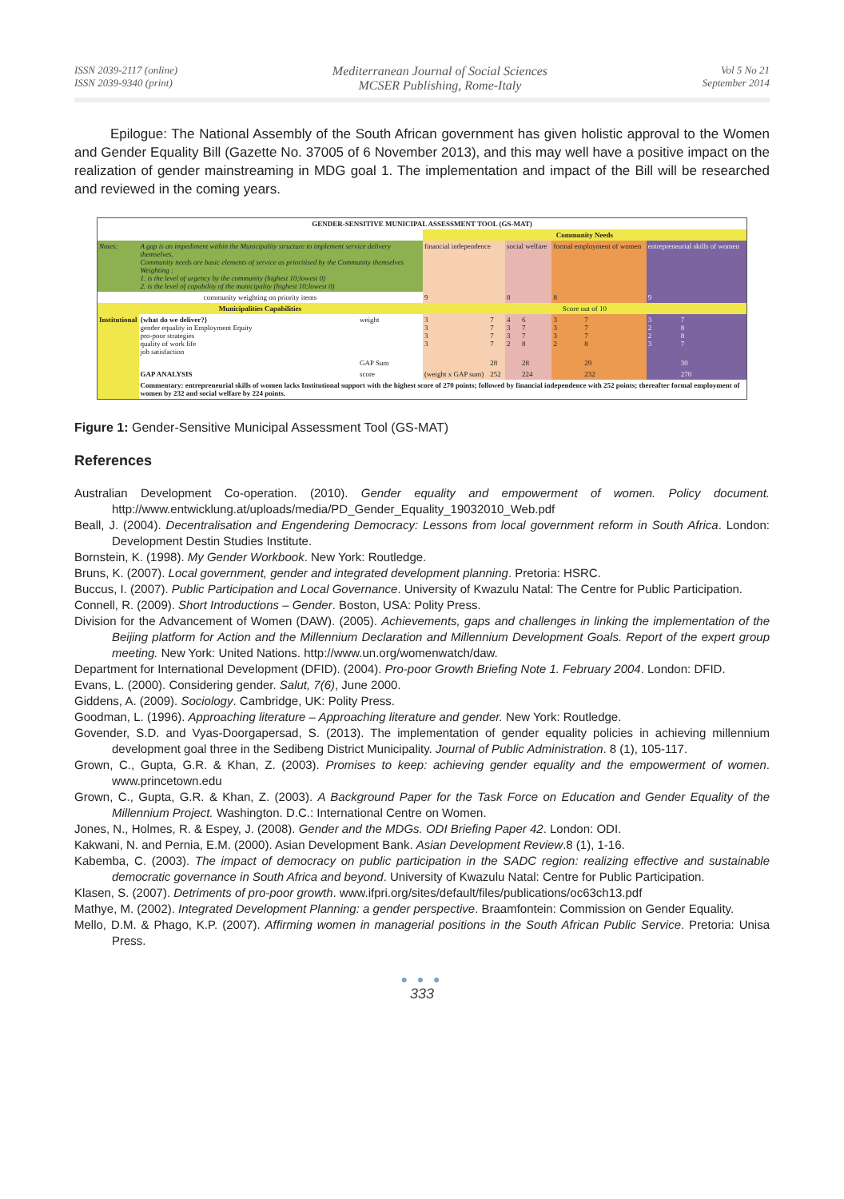ISSN 2039-2117 (online)
ISSN 2039-9340 (print)
Mediterranean Journal of Social Sciences
MCSER Publishing, Rome-Italy
Vol 5 No 21
September 2014
Epilogue: The National Assembly of the South African government has given holistic approval to the Women and Gender Equality Bill (Gazette No. 37005 of 6 November 2013), and this may well have a positive impact on the realization of gender mainstreaming in MDG goal 1. The implementation and impact of the Bill will be researched and reviewed in the coming years.
| GENDER-SENSITIVE MUNICIPAL ASSESSMENT TOOL (GS-MAT) | | | | | | | | | | |
| | | | Community Needs | | | | | | | |
| Notes: | A gap is an impediment within the Municipality structure to implement service delivery themselves. Community needs are basic elements of service as prioritised by the Community themselves Weighting : 1. is the level of urgency by the community (highest 10;lowest 0) 2. is the level of capability of the municipality (highest 10;lowest 0) | | financial independence | | social welfare | | formal employment of women | | entrepreneurial skills of women | |
| community weighting on priority items | | | 9 | | 8 | | 8 | | 9 | |
| Municipalities Capabilities | | | Score out of 10 | | | | | | | |
| Institutional | {what do we deliver?} gender equality in Employment Equity pro-poor strategies quality of work life job satisfaction | weight | 3 3 3 3 | 7 7 7 7 | 4 3 3 2 | 6 7 7 8 | 3 3 3 2 | 7 7 7 8 | 3 2 2 3 | 7 8 8 7 |
| | | GAP Sum | | 28 | | 28 | | 29 | | 30 |
| | GAP ANALYSIS | score | (weight x GAP sum) | 252 | | 224 | | 232 | | 270 |
| | Commentary: entrepreneurial skills of women lacks Institutional support with the highest score of 270 points; followed by financial independence with 252 points; thereafter formal employment of women by 232 and social welfare by 224 points. | | | | | | | | | |
Figure 1: Gender-Sensitive Municipal Assessment Tool (GS-MAT)
References
Australian Development Co-operation. (2010). Gender equality and empowerment of women. Policy document. http://www.entwicklung.at/uploads/media/PD_Gender_Equality_19032010_Web.pdf
Beall, J. (2004). Decentralisation and Engendering Democracy: Lessons from local government reform in South Africa. London: Development Destin Studies Institute.
Bornstein, K. (1998). My Gender Workbook. New York: Routledge.
Bruns, K. (2007). Local government, gender and integrated development planning. Pretoria: HSRC.
Buccus, I. (2007). Public Participation and Local Governance. University of Kwazulu Natal: The Centre for Public Participation.
Connell, R. (2009). Short Introductions – Gender. Boston, USA: Polity Press.
Division for the Advancement of Women (DAW). (2005). Achievements, gaps and challenges in linking the implementation of the Beijing platform for Action and the Millennium Declaration and Millennium Development Goals. Report of the expert group meeting. New York: United Nations. http://www.un.org/womenwatch/daw.
Department for International Development (DFID). (2004). Pro-poor Growth Briefing Note 1. February 2004. London: DFID.
Evans, L. (2000). Considering gender. Salut, 7(6), June 2000.
Giddens, A. (2009). Sociology. Cambridge, UK: Polity Press.
Goodman, L. (1996). Approaching literature – Approaching literature and gender. New York: Routledge.
Govender, S.D. and Vyas-Doorgapersad, S. (2013). The implementation of gender equality policies in achieving millennium development goal three in the Sedibeng District Municipality. Journal of Public Administration. 8 (1), 105-117.
Grown, C., Gupta, G.R. & Khan, Z. (2003). Promises to keep: achieving gender equality and the empowerment of women. www.princetown.edu
Grown, C., Gupta, G.R. & Khan, Z. (2003). A Background Paper for the Task Force on Education and Gender Equality of the Millennium Project. Washington. D.C.: International Centre on Women.
Jones, N., Holmes, R. & Espey, J. (2008). Gender and the MDGs. ODI Briefing Paper 42. London: ODI.
Kakwani, N. and Pernia, E.M. (2000). Asian Development Bank. Asian Development Review.8 (1), 1-16.
Kabemba, C. (2003). The impact of democracy on public participation in the SADC region: realizing effective and sustainable democratic governance in South Africa and beyond. University of Kwazulu Natal: Centre for Public Participation.
Klasen, S. (2007). Detriments of pro-poor growth. www.ifpri.org/sites/default/files/publications/oc63ch13.pdf
Mathye, M. (2002). Integrated Development Planning: a gender perspective. Braamfontein: Commission on Gender Equality.
Mello, D.M. & Phago, K.P. (2007). Affirming women in managerial positions in the South African Public Service. Pretoria: Unisa Press.
● ● ●
333